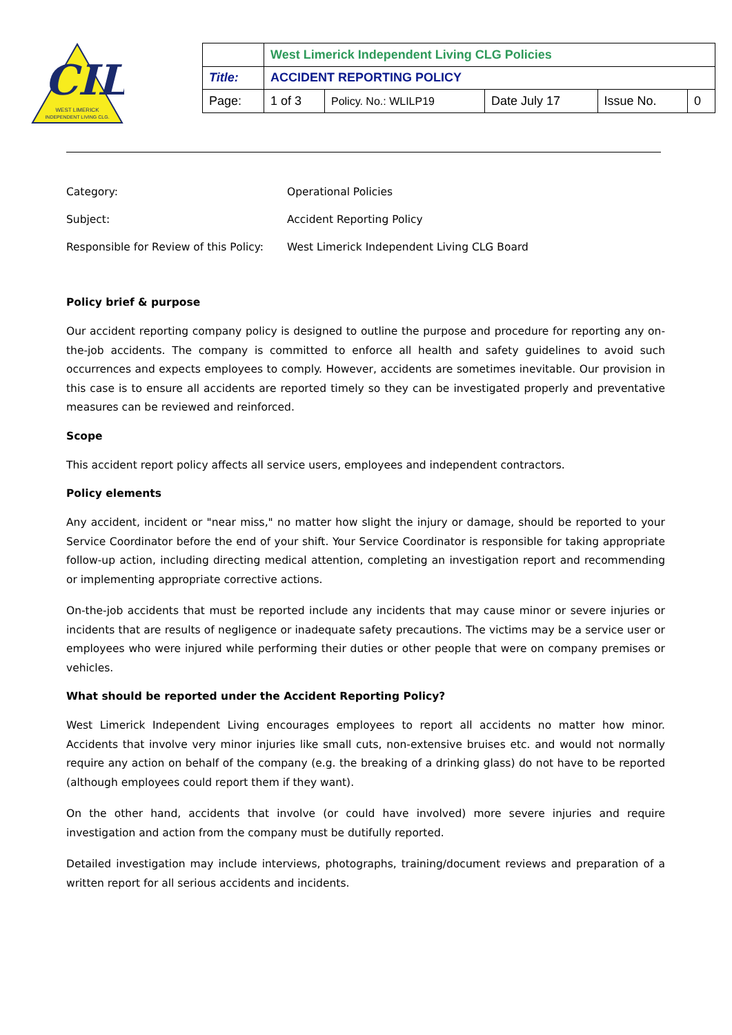CIL
WEST LIMERICK
INDEPENDENT LIVING CLG.
| | West Limerick Independent Living CLG Policies | | | | |
| Title: | ACCIDENT REPORTING POLICY | | | | |
| Page: | 1 of 3 | Policy. No.: WLILP19 | Date July 17 | Issue No. | 0 |
Category: Operational Policies
Subject: Accident Reporting Policy
Responsible for Review of this Policy: West Limerick Independent Living CLG Board
Policy brief & purpose
Our accident reporting company policy is designed to outline the purpose and procedure for reporting any on-the-job accidents. The company is committed to enforce all health and safety guidelines to avoid such occurrences and expects employees to comply. However, accidents are sometimes inevitable. Our provision in this case is to ensure all accidents are reported timely so they can be investigated properly and preventative measures can be reviewed and reinforced.
Scope
This accident report policy affects all service users, employees and independent contractors.
Policy elements
Any accident, incident or "near miss," no matter how slight the injury or damage, should be reported to your Service Coordinator before the end of your shift. Your Service Coordinator is responsible for taking appropriate follow-up action, including directing medical attention, completing an investigation report and recommending or implementing appropriate corrective actions.
On-the-job accidents that must be reported include any incidents that may cause minor or severe injuries or incidents that are results of negligence or inadequate safety precautions. The victims may be a service user or employees who were injured while performing their duties or other people that were on company premises or vehicles.
What should be reported under the Accident Reporting Policy?
West Limerick Independent Living encourages employees to report all accidents no matter how minor. Accidents that involve very minor injuries like small cuts, non-extensive bruises etc. and would not normally require any action on behalf of the company (e.g. the breaking of a drinking glass) do not have to be reported (although employees could report them if they want).
On the other hand, accidents that involve (or could have involved) more severe injuries and require investigation and action from the company must be dutifully reported.
Detailed investigation may include interviews, photographs, training/document reviews and preparation of a written report for all serious accidents and incidents.